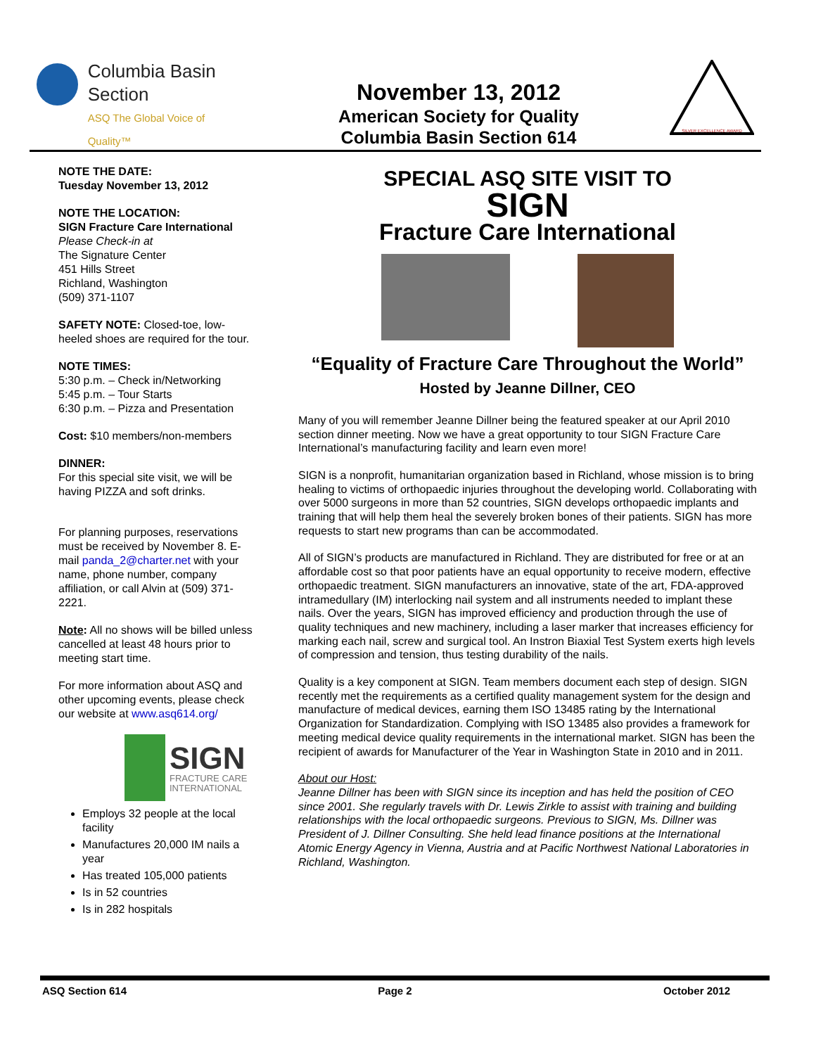Columbia Basin
Section
ASQ The Global Voice of Quality™
November 13, 2012
American Society for Quality
Columbia Basin Section 614
SILVER EXCELLENCE AWARD
NOTE THE DATE:
Tuesday November 13, 2012
NOTE THE LOCATION:
SIGN Fracture Care International
Please Check-in at
The Signature Center
451 Hills Street
Richland, Washington
(509) 371-1107
SAFETY NOTE: Closed-toe, low-heeled shoes are required for the tour.
NOTE TIMES:
5:30 p.m. – Check in/Networking
5:45 p.m. – Tour Starts
6:30 p.m. – Pizza and Presentation
Cost: $10 members/non-members
DINNER:
For this special site visit, we will be having PIZZA and soft drinks.
For planning purposes, reservations must be received by November 8. E-mail panda_2@charter.net with your name, phone number, company affiliation, or call Alvin at (509) 371-2221.
Note: All no shows will be billed unless cancelled at least 48 hours prior to meeting start time.
For more information about ASQ and other upcoming events, please check our website at www.asq614.org/
SIGN
FRACTURE CARE
INTERNATIONAL
Employs 32 people at the local facility
Manufactures 20,000 IM nails a year
Has treated 105,000 patients
Is in 52 countries
Is in 282 hospitals
SPECIAL ASQ SITE VISIT TO
SIGN
Fracture Care International
“Equality of Fracture Care Throughout the World”
Hosted by Jeanne Dillner, CEO
Many of you will remember Jeanne Dillner being the featured speaker at our April 2010 section dinner meeting. Now we have a great opportunity to tour SIGN Fracture Care International’s manufacturing facility and learn even more!
SIGN is a nonprofit, humanitarian organization based in Richland, whose mission is to bring healing to victims of orthopaedic injuries throughout the developing world. Collaborating with over 5000 surgeons in more than 52 countries, SIGN develops orthopaedic implants and training that will help them heal the severely broken bones of their patients. SIGN has more requests to start new programs than can be accommodated.
All of SIGN’s products are manufactured in Richland. They are distributed for free or at an affordable cost so that poor patients have an equal opportunity to receive modern, effective orthopaedic treatment. SIGN manufacturers an innovative, state of the art, FDA-approved intramedullary (IM) interlocking nail system and all instruments needed to implant these nails. Over the years, SIGN has improved efficiency and production through the use of quality techniques and new machinery, including a laser marker that increases efficiency for marking each nail, screw and surgical tool. An Instron Biaxial Test System exerts high levels of compression and tension, thus testing durability of the nails.
Quality is a key component at SIGN. Team members document each step of design. SIGN recently met the requirements as a certified quality management system for the design and manufacture of medical devices, earning them ISO 13485 rating by the International Organization for Standardization. Complying with ISO 13485 also provides a framework for meeting medical device quality requirements in the international market. SIGN has been the recipient of awards for Manufacturer of the Year in Washington State in 2010 and in 2011.
About our Host:
Jeanne Dillner has been with SIGN since its inception and has held the position of CEO since 2001. She regularly travels with Dr. Lewis Zirkle to assist with training and building relationships with the local orthopaedic surgeons. Previous to SIGN, Ms. Dillner was President of J. Dillner Consulting. She held lead finance positions at the International Atomic Energy Agency in Vienna, Austria and at Pacific Northwest National Laboratories in Richland, Washington.
ASQ Section 614 Page 2 October 2012